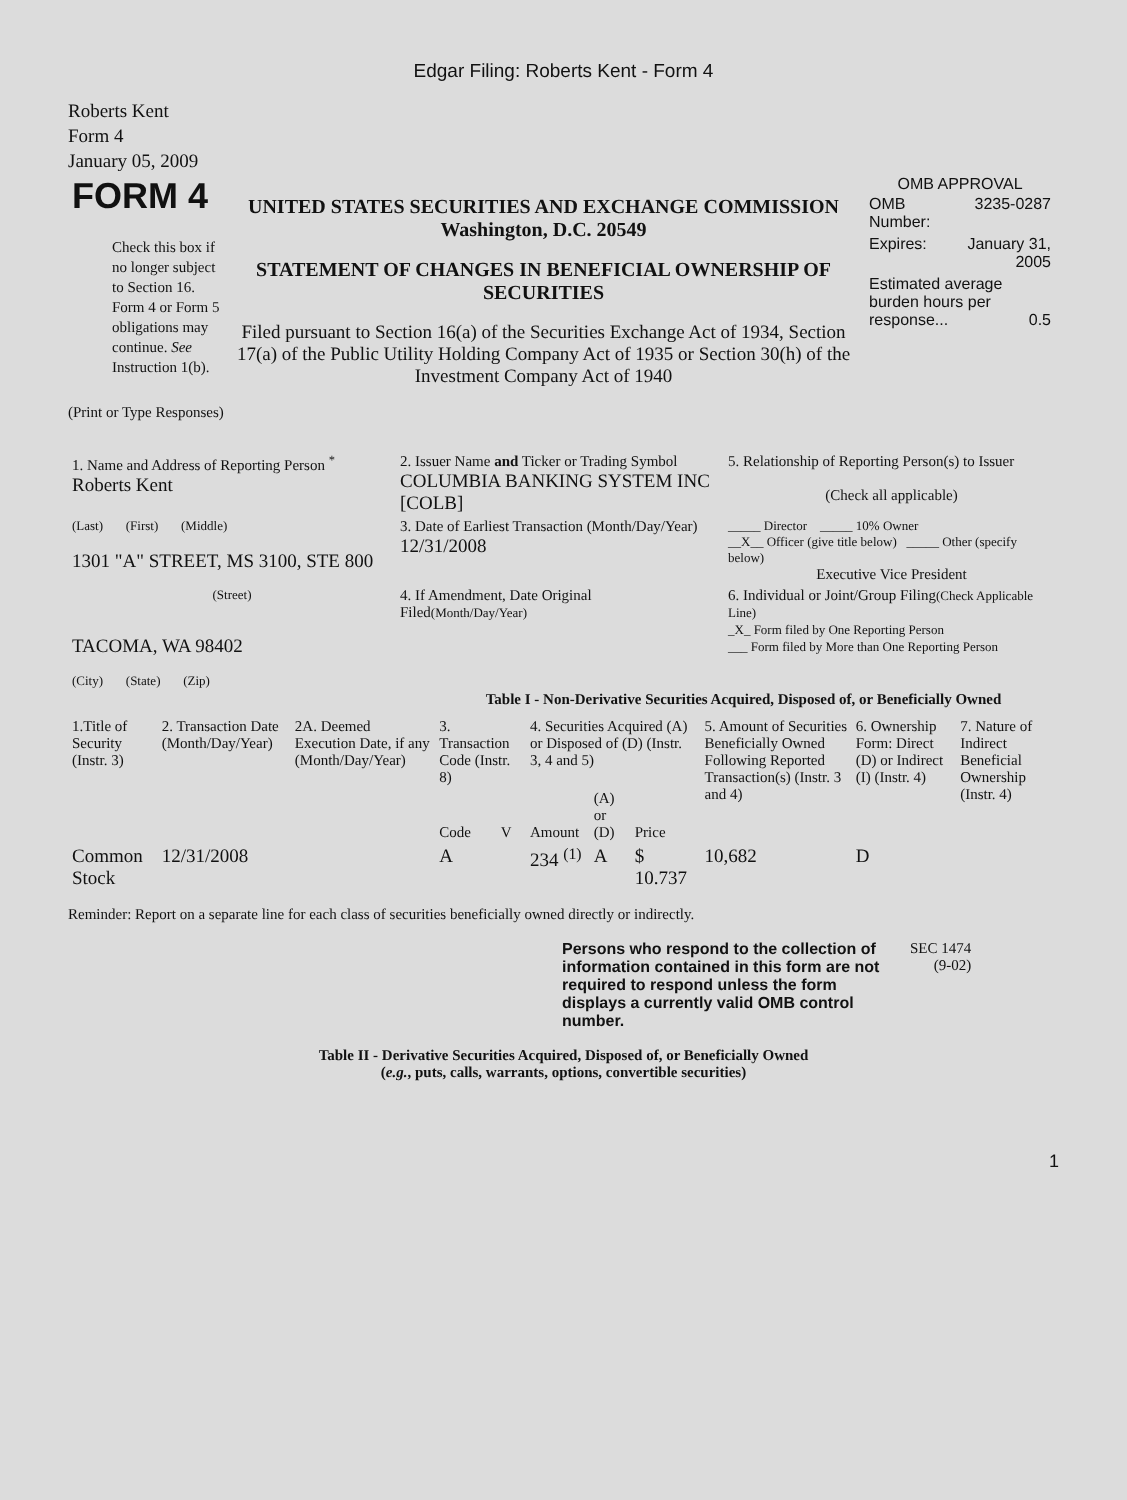Edgar Filing: Roberts Kent - Form 4
Roberts Kent
Form 4
January 05, 2009
| FORM 4 Check this box if no longer subject to Section 16. Form 4 or Form 5 obligations may continue. See Instruction 1(b). | UNITED STATES SECURITIES AND EXCHANGE COMMISSION Washington, D.C. 20549 STATEMENT OF CHANGES IN BENEFICIAL OWNERSHIP OF SECURITIES Filed pursuant to Section 16(a) of the Securities Exchange Act of 1934, Section 17(a) of the Public Utility Holding Company Act of 1935 or Section 30(h) of the Investment Company Act of 1940 | OMB APPROVAL / OMB Number: / 3235-0287 / / Expires: / January 31, 2005 / / Estimated average burden hours per response... 0.5 / / |
(Print or Type Responses)
| 1. Name and Address of Reporting Person <sup>*</sup> Roberts Kent | 2. Issuer Name and Ticker or Trading Symbol COLUMBIA BANKING SYSTEM INC [COLB] | 5. Relationship of Reporting Person(s) to Issuer (Check all applicable) |
| (Last) (First) (Middle) 1301 "A" STREET, MS 3100, STE 800 | 3. Date of Earliest Transaction (Month/Day/Year) 12/31/2008 | _____ Director _____ 10% Owner __X__ Officer (give title below) _____ Other (specify below) Executive Vice President |
| (Street) TACOMA, WA 98402 (City) (State) (Zip) | 4. If Amendment, Date Original Filed (Month/Day/Year) | 6. Individual or Joint/Group Filing (Check Applicable Line) _X_ Form filed by One Reporting Person ___ Form filed by More than One Reporting Person |
Table I - Non-Derivative Securities Acquired, Disposed of, or Beneficially Owned
| 1.Title of Security (Instr. 3) | 2. Transaction Date (Month/Day/Year) | 2A. Deemed Execution Date, if any (Month/Day/Year) | 3. Transaction Code (Instr. 8) | | 4. Securities Acquired (A) or Disposed of (D) (Instr. 3, 4 and 5) | | | 5. Amount of Securities Beneficially Owned Following Reported Transaction(s) (Instr. 3 and 4) | 6. Ownership Form: Direct (D) or Indirect (I) (Instr. 4) | 7. Nature of Indirect Beneficial Ownership (Instr. 4) |
| --- | --- | --- | --- | --- | --- | --- | --- | --- | --- | --- |
| | | | Code | V | Amount | (A) or (D) | Price | | | |
| Common Stock | 12/31/2008 | | A | | 234 <sup>(1)</sup> | A | $ 10.737 | 10,682 | D | |
Reminder: Report on a separate line for each class of securities beneficially owned directly or indirectly.
| Persons who respond to the collection of information contained in this form are not required to respond unless the form displays a currently valid OMB control number. | SEC 1474 (9-02) |
Table II - Derivative Securities Acquired, Disposed of, or Beneficially Owned
(e.g., puts, calls, warrants, options, convertible securities)
1